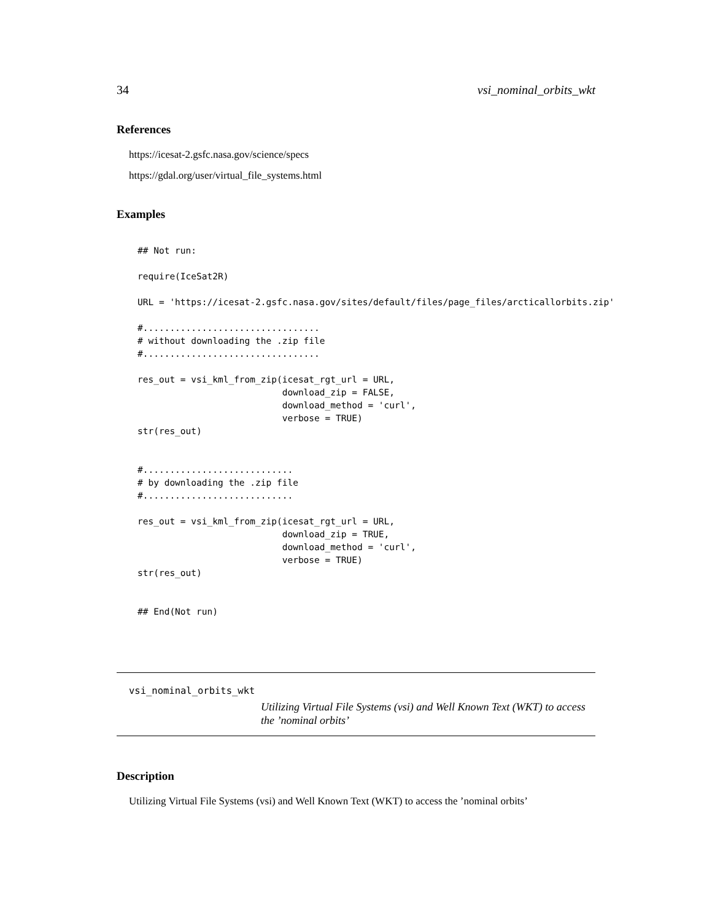34 vsi_nominal_orbits_wkt
References
https://icesat-2.gsfc.nasa.gov/science/specs
https://gdal.org/user/virtual_file_systems.html
Examples
## Not run:

require(IceSat2R)

URL = 'https://icesat-2.gsfc.nasa.gov/sites/default/files/page_files/arcticallorbits.zip'

#.................................
# without downloading the .zip file
#.................................

res_out = vsi_kml_from_zip(icesat_rgt_url = URL,
                           download_zip = FALSE,
                           download_method = 'curl',
                           verbose = TRUE)
str(res_out)


#............................
# by downloading the .zip file
#............................

res_out = vsi_kml_from_zip(icesat_rgt_url = URL,
                           download_zip = TRUE,
                           download_method = 'curl',
                           verbose = TRUE)
str(res_out)


## End(Not run)
vsi_nominal_orbits_wkt
Utilizing Virtual File Systems (vsi) and Well Known Text (WKT) to access the ’nominal orbits’
Description
Utilizing Virtual File Systems (vsi) and Well Known Text (WKT) to access the ’nominal orbits’